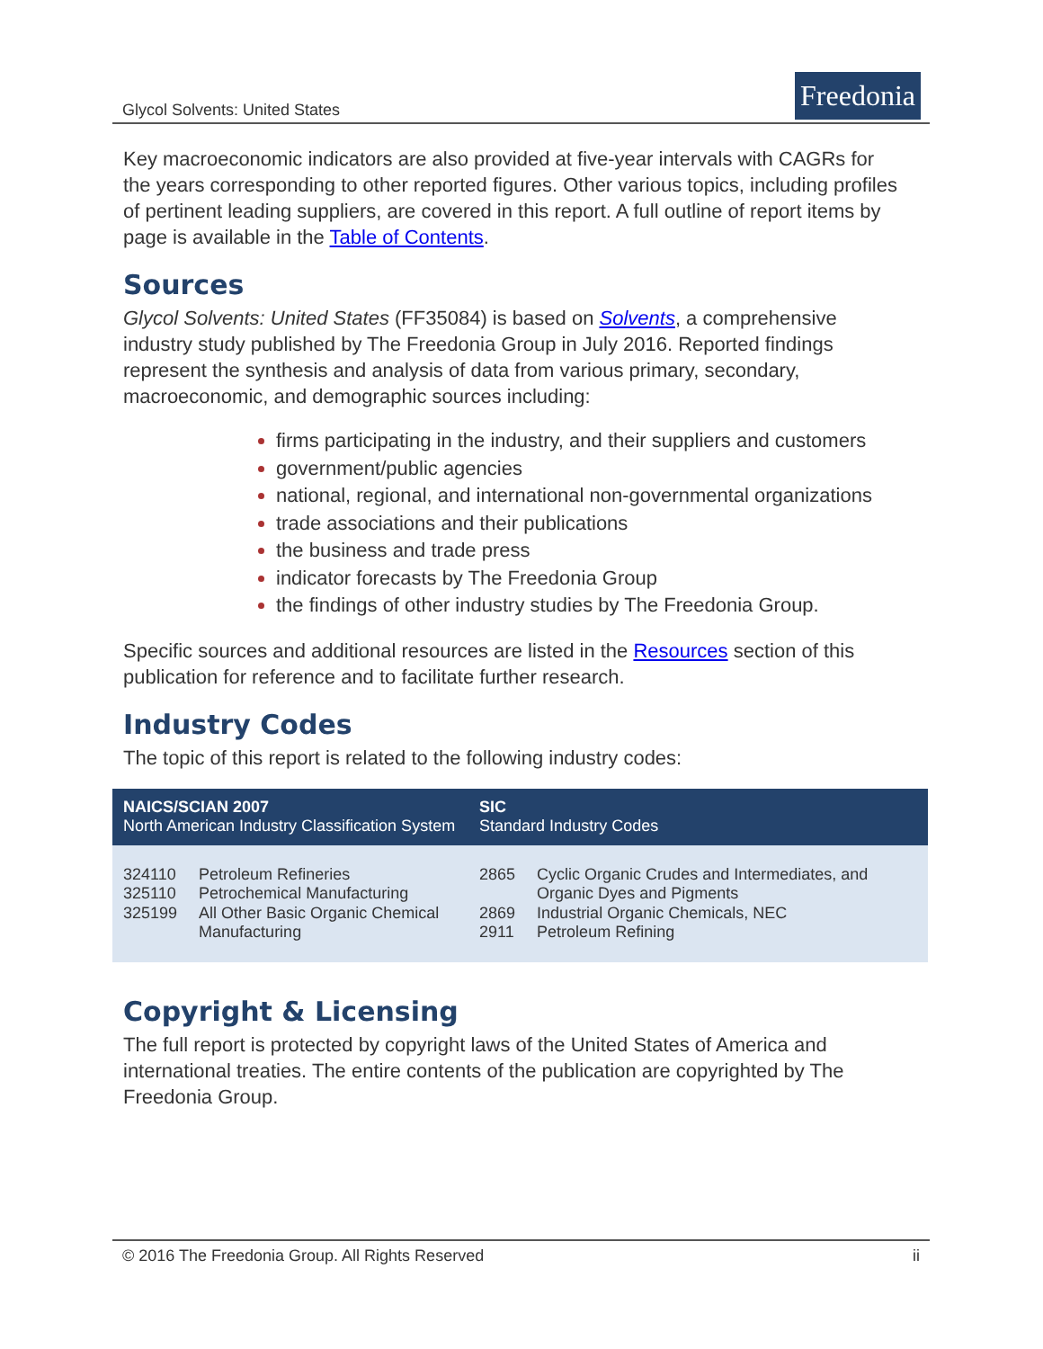Glycol Solvents: United States
Freedonia
Key macroeconomic indicators are also provided at five-year intervals with CAGRs for the years corresponding to other reported figures. Other various topics, including profiles of pertinent leading suppliers, are covered in this report. A full outline of report items by page is available in the Table of Contents.
Sources
Glycol Solvents: United States (FF35084) is based on Solvents, a comprehensive industry study published by The Freedonia Group in July 2016. Reported findings represent the synthesis and analysis of data from various primary, secondary, macroeconomic, and demographic sources including:
firms participating in the industry, and their suppliers and customers
government/public agencies
national, regional, and international non-governmental organizations
trade associations and their publications
the business and trade press
indicator forecasts by The Freedonia Group
the findings of other industry studies by The Freedonia Group.
Specific sources and additional resources are listed in the Resources section of this publication for reference and to facilitate further research.
Industry Codes
The topic of this report is related to the following industry codes:
| NAICS/SCIAN 2007 North American Industry Classification System | | SIC Standard Industry Codes | |
| --- | --- | --- | --- |
| 324110 325110 325199 | Petroleum Refineries Petrochemical Manufacturing All Other Basic Organic Chemical Manufacturing | 2865 2869 2911 | Cyclic Organic Crudes and Intermediates, and Organic Dyes and Pigments Industrial Organic Chemicals, NEC Petroleum Refining |
Copyright & Licensing
The full report is protected by copyright laws of the United States of America and international treaties. The entire contents of the publication are copyrighted by The Freedonia Group.
© 2016 The Freedonia Group. All Rights Reserved ii